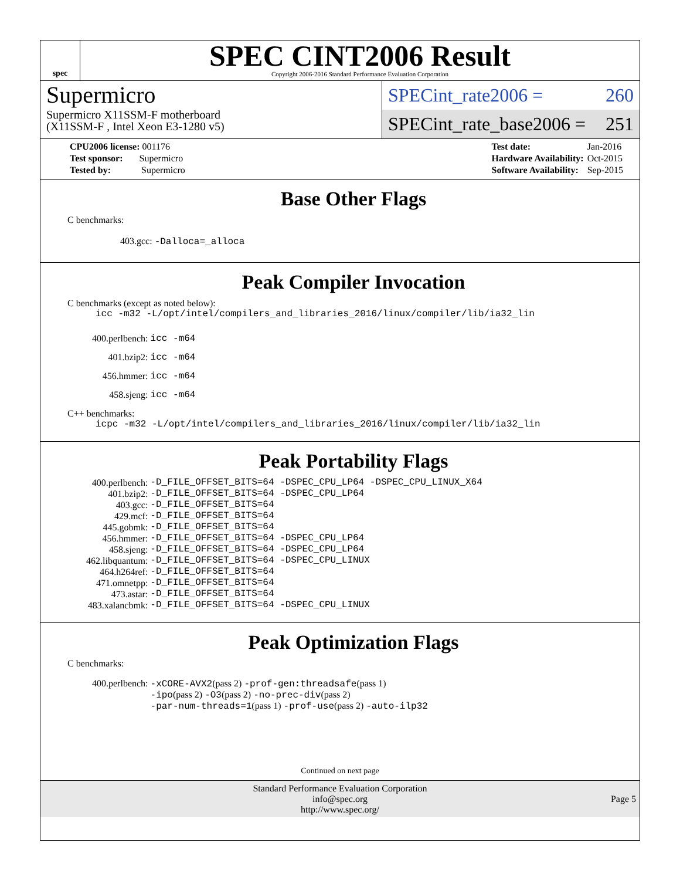spec
SPEC CINT2006 Result
Copyright 2006-2016 Standard Performance Evaluation Corporation
Supermicro
Supermicro X11SSM-F motherboard
(X11SSM-F , Intel Xeon E3-1280 v5)
SPECint_rate2006 = 260
SPECint_rate_base2006 = 251
| CPU2006 license: 001176 |
| Test sponsor: Supermicro |
| Tested by: Supermicro |
| Test date: | Jan-2016 |
| Hardware Availability: | Oct-2015 |
| Software Availability: | Sep-2015 |
Base Other Flags
C benchmarks:
403.gcc: -Dalloca=_alloca
Peak Compiler Invocation
C benchmarks (except as noted below):
icc -m32 -L/opt/intel/compilers_and_libraries_2016/linux/compiler/lib/ia32_lin
| 400.perlbench: | icc -m64 |
| 401.bzip2: | icc -m64 |
| 456.hmmer: | icc -m64 |
| 458.sjeng: | icc -m64 |
C++ benchmarks:
icpc -m32 -L/opt/intel/compilers_and_libraries_2016/linux/compiler/lib/ia32_lin
Peak Portability Flags
| 400.perlbench: | -D_FILE_OFFSET_BITS=64 -DSPEC_CPU_LP64 -DSPEC_CPU_LINUX_X64 |
| 401.bzip2: | -D_FILE_OFFSET_BITS=64 -DSPEC_CPU_LP64 |
| 403.gcc: | -D_FILE_OFFSET_BITS=64 |
| 429.mcf: | -D_FILE_OFFSET_BITS=64 |
| 445.gobmk: | -D_FILE_OFFSET_BITS=64 |
| 456.hmmer: | -D_FILE_OFFSET_BITS=64 -DSPEC_CPU_LP64 |
| 458.sjeng: | -D_FILE_OFFSET_BITS=64 -DSPEC_CPU_LP64 |
| 462.libquantum: | -D_FILE_OFFSET_BITS=64 -DSPEC_CPU_LINUX |
| 464.h264ref: | -D_FILE_OFFSET_BITS=64 |
| 471.omnetpp: | -D_FILE_OFFSET_BITS=64 |
| 473.astar: | -D_FILE_OFFSET_BITS=64 |
| 483.xalancbmk: | -D_FILE_OFFSET_BITS=64 -DSPEC_CPU_LINUX |
Peak Optimization Flags
C benchmarks:
| 400.perlbench: | -xCORE-AVX2 (pass 2) -prof-gen:threadsafe (pass 1) -ipo (pass 2) -O3 (pass 2) -no-prec-div (pass 2) -par-num-threads=1 (pass 1) -prof-use (pass 2) -auto-ilp32 |
Continued on next page
Standard Performance Evaluation Corporation
info@spec.org
http://www.spec.org/
Page 5